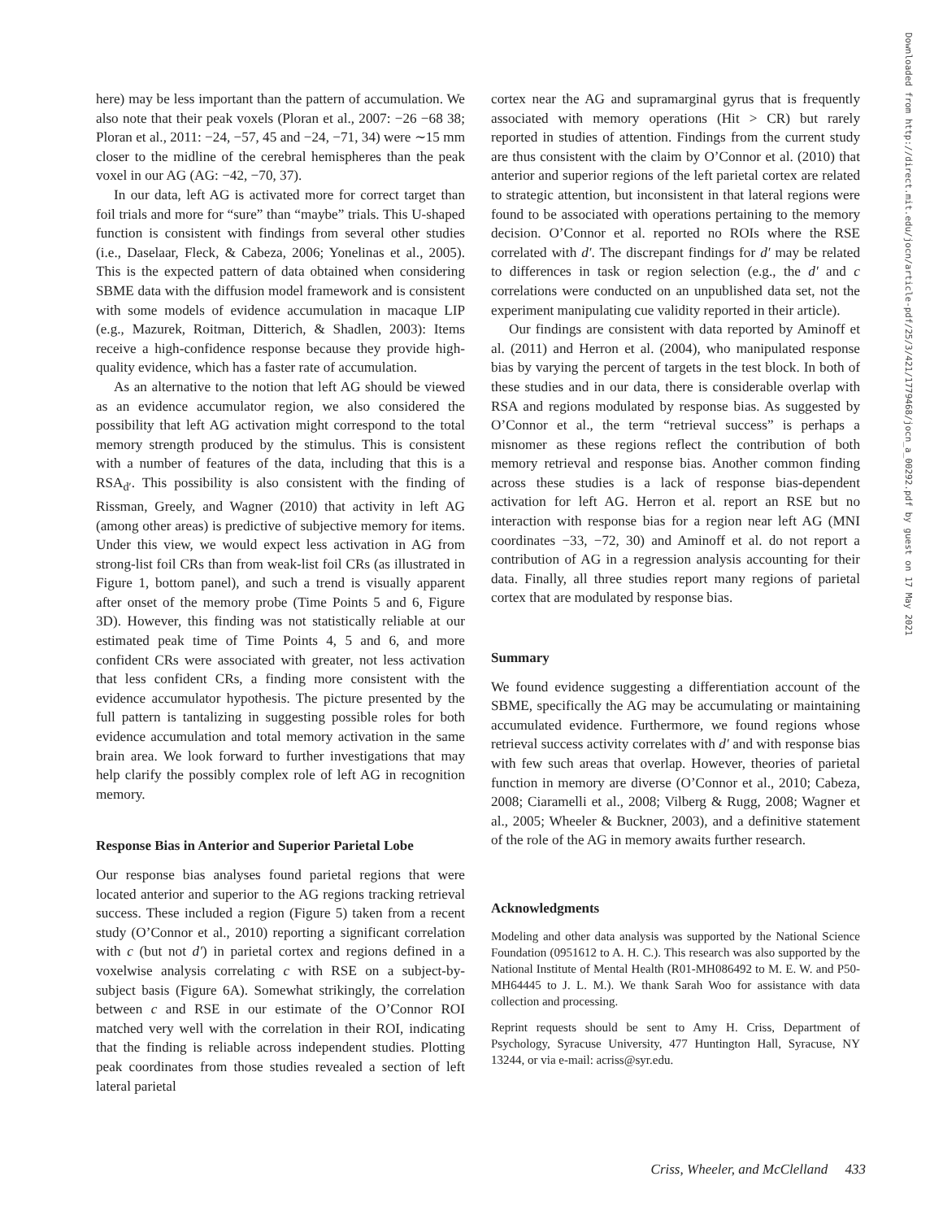here) may be less important than the pattern of accumulation. We also note that their peak voxels (Ploran et al., 2007: −26 −68 38; Ploran et al., 2011: −24, −57, 45 and −24, −71, 34) were ∼15 mm closer to the midline of the cerebral hemispheres than the peak voxel in our AG (AG: −42, −70, 37).
In our data, left AG is activated more for correct target than foil trials and more for “sure” than “maybe” trials. This U-shaped function is consistent with findings from several other studies (i.e., Daselaar, Fleck, & Cabeza, 2006; Yonelinas et al., 2005). This is the expected pattern of data obtained when considering SBME data with the diffusion model framework and is consistent with some models of evidence accumulation in macaque LIP (e.g., Mazurek, Roitman, Ditterich, & Shadlen, 2003): Items receive a high-confidence response because they provide high-quality evidence, which has a faster rate of accumulation.
As an alternative to the notion that left AG should be viewed as an evidence accumulator region, we also considered the possibility that left AG activation might correspond to the total memory strength produced by the stimulus. This is consistent with a number of features of the data, including that this is a RSA<sub>d′</sub>. This possibility is also consistent with the finding of Rissman, Greely, and Wagner (2010) that activity in left AG (among other areas) is predictive of subjective memory for items. Under this view, we would expect less activation in AG from strong-list foil CRs than from weak-list foil CRs (as illustrated in Figure 1, bottom panel), and such a trend is visually apparent after onset of the memory probe (Time Points 5 and 6, Figure 3D). However, this finding was not statistically reliable at our estimated peak time of Time Points 4, 5 and 6, and more confident CRs were associated with greater, not less activation that less confident CRs, a finding more consistent with the evidence accumulator hypothesis. The picture presented by the full pattern is tantalizing in suggesting possible roles for both evidence accumulation and total memory activation in the same brain area. We look forward to further investigations that may help clarify the possibly complex role of left AG in recognition memory.
Response Bias in Anterior and Superior Parietal Lobe
Our response bias analyses found parietal regions that were located anterior and superior to the AG regions tracking retrieval success. These included a region (Figure 5) taken from a recent study (O’Connor et al., 2010) reporting a significant correlation with c (but not d′) in parietal cortex and regions defined in a voxelwise analysis correlating c with RSE on a subject-by-subject basis (Figure 6A). Somewhat strikingly, the correlation between c and RSE in our estimate of the O’Connor ROI matched very well with the correlation in their ROI, indicating that the finding is reliable across independent studies. Plotting peak coordinates from those studies revealed a section of left lateral parietal
cortex near the AG and supramarginal gyrus that is frequently associated with memory operations (Hit > CR) but rarely reported in studies of attention. Findings from the current study are thus consistent with the claim by O’Connor et al. (2010) that anterior and superior regions of the left parietal cortex are related to strategic attention, but inconsistent in that lateral regions were found to be associated with operations pertaining to the memory decision. O’Connor et al. reported no ROIs where the RSE correlated with d′. The discrepant findings for d′ may be related to differences in task or region selection (e.g., the d′ and c correlations were conducted on an unpublished data set, not the experiment manipulating cue validity reported in their article).
Our findings are consistent with data reported by Aminoff et al. (2011) and Herron et al. (2004), who manipulated response bias by varying the percent of targets in the test block. In both of these studies and in our data, there is considerable overlap with RSA and regions modulated by response bias. As suggested by O’Connor et al., the term “retrieval success” is perhaps a misnomer as these regions reflect the contribution of both memory retrieval and response bias. Another common finding across these studies is a lack of response bias-dependent activation for left AG. Herron et al. report an RSE but no interaction with response bias for a region near left AG (MNI coordinates −33, −72, 30) and Aminoff et al. do not report a contribution of AG in a regression analysis accounting for their data. Finally, all three studies report many regions of parietal cortex that are modulated by response bias.
Summary
We found evidence suggesting a differentiation account of the SBME, specifically the AG may be accumulating or maintaining accumulated evidence. Furthermore, we found regions whose retrieval success activity correlates with d′ and with response bias with few such areas that overlap. However, theories of parietal function in memory are diverse (O’Connor et al., 2010; Cabeza, 2008; Ciaramelli et al., 2008; Vilberg & Rugg, 2008; Wagner et al., 2005; Wheeler & Buckner, 2003), and a definitive statement of the role of the AG in memory awaits further research.
Acknowledgments
Modeling and other data analysis was supported by the National Science Foundation (0951612 to A. H. C.). This research was also supported by the National Institute of Mental Health (R01-MH086492 to M. E. W. and P50-MH64445 to J. L. M.). We thank Sarah Woo for assistance with data collection and processing.
Reprint requests should be sent to Amy H. Criss, Department of Psychology, Syracuse University, 477 Huntington Hall, Syracuse, NY 13244, or via e-mail: acriss@syr.edu.
Downloaded from http://direct.mit.edu/jocn/article-pdf/25/3/421/1779468/jocn_a_00292.pdf by guest on 17 May 2021
Criss, Wheeler, and McClelland 433